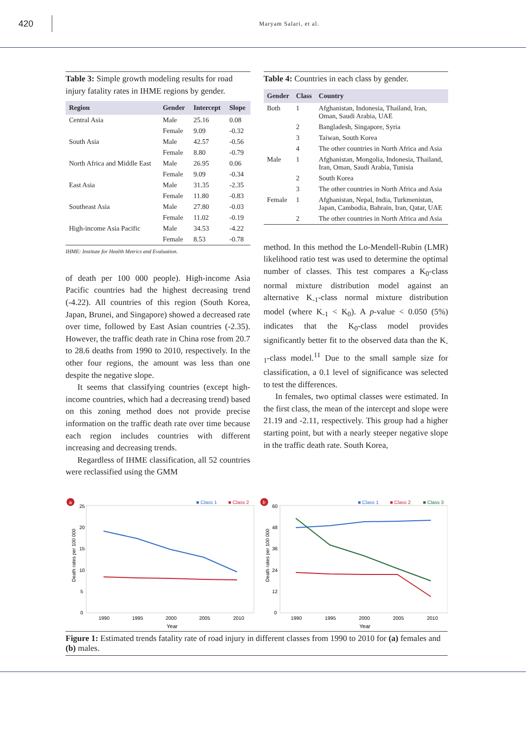420
Maryam Salari, et al.
Table 3: Simple growth modeling results for road injury fatality rates in IHME regions by gender.
| Region | Gender | Intercept | Slope |
| --- | --- | --- | --- |
| Central Asia | Male | 25.16 | 0.08 |
| | Female | 9.09 | -0.32 |
| South Asia | Male | 42.57 | -0.56 |
| | Female | 8.80 | -0.79 |
| North Africa and Middle East | Male | 26.95 | 0.06 |
| | Female | 9.09 | -0.34 |
| East Asia | Male | 31.35 | -2.35 |
| | Female | 11.80 | -0.83 |
| Southeast Asia | Male | 27.80 | -0.03 |
| | Female | 11.02 | -0.19 |
| High-income Asia Pacific | Male | 34.53 | -4.22 |
| | Female | 8.53 | -0.78 |
IHME: Institute for Health Metrics and Evaluation.
of death per 100 000 people). High-income Asia Pacific countries had the highest decreasing trend (-4.22). All countries of this region (South Korea, Japan, Brunei, and Singapore) showed a decreased rate over time, followed by East Asian countries (-2.35). However, the traffic death rate in China rose from 20.7 to 28.6 deaths from 1990 to 2010, respectively. In the other four regions, the amount was less than one despite the negative slope.
It seems that classifying countries (except high-income countries, which had a decreasing trend) based on this zoning method does not provide precise information on the traffic death rate over time because each region includes countries with different increasing and decreasing trends.
Regardless of IHME classification, all 52 countries were reclassified using the GMM
Table 4: Countries in each class by gender.
| Gender | Class | Country |
| --- | --- | --- |
| Both | 1 | Afghanistan, Indonesia, Thailand, Iran, Oman, Saudi Arabia, UAE |
| | 2 | Bangladesh, Singapore, Syria |
| | 3 | Taiwan, South Korea |
| | 4 | The other countries in North Africa and Asia |
| Male | 1 | Afghanistan, Mongolia, Indonesia, Thailand, Iran, Oman, Saudi Arabia, Tunisia |
| | 2 | South Korea |
| | 3 | The other countries in North Africa and Asia |
| Female | 1 | Afghanistan, Nepal, India, Turkmenistan, Japan, Cambodia, Bahrain, Iran, Qatar, UAE |
| | 2 | The other countries in North Africa and Asia |
method. In this method the Lo-Mendell-Rubin (LMR) likelihood ratio test was used to determine the optimal number of classes. This test compares a K<sub>0</sub>-class normal mixture distribution model against an alternative K<sub>-1</sub>-class normal mixture distribution model (where K<sub>-1</sub> < K<sub>0</sub>). A p-value < 0.050 (5%) indicates that the K<sub>0</sub>-class model provides significantly better fit to the observed data than the K<sub>-1</sub>-class model.<sup>11</sup> Due to the small sample size for classification, a 0.1 level of significance was selected to test the differences.
In females, two optimal classes were estimated. In the first class, the mean of the intercept and slope were 21.19 and -2.11, respectively. This group had a higher starting point, but with a nearly steeper negative slope in the traffic death rate. South Korea,
a
■ Class 1
■ Class 2
25
20
15
10
5
0
Death rates per 100 000
1990
1995
2000
2005
2010
Year
b
■ Class 1
■ Class 2
■ Class 3
60
48
36
24
12
0
Death rates per 100 000
1990
1995
2000
2005
2010
Year
Figure 1: Estimated trends fatality rate of road injury in different classes from 1990 to 2010 for (a) females and (b) males.